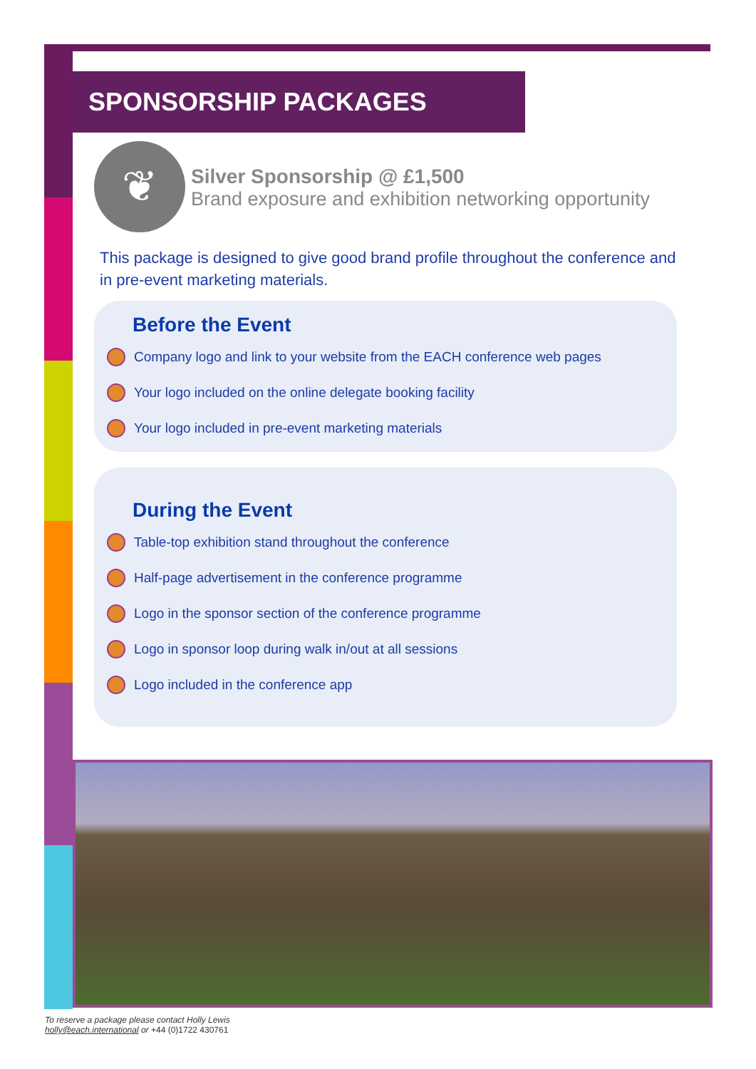SPONSORSHIP PACKAGES
❦
Silver Sponsorship @ £1,500
Brand exposure and exhibition networking opportunity
This package is designed to give good brand profile throughout the conference and in pre-event marketing materials.
Before the Event
Company logo and link to your website from the EACH conference web pages
Your logo included on the online delegate booking facility
Your logo included in pre-event marketing materials
During the Event
Table-top exhibition stand throughout the conference
Half-page advertisement in the conference programme
Logo in the sponsor section of the conference programme
Logo in sponsor loop during walk in/out at all sessions
Logo included in the conference app
To reserve a package please contact Holly Lewis
holly@each.international or +44 (0)1722 430761